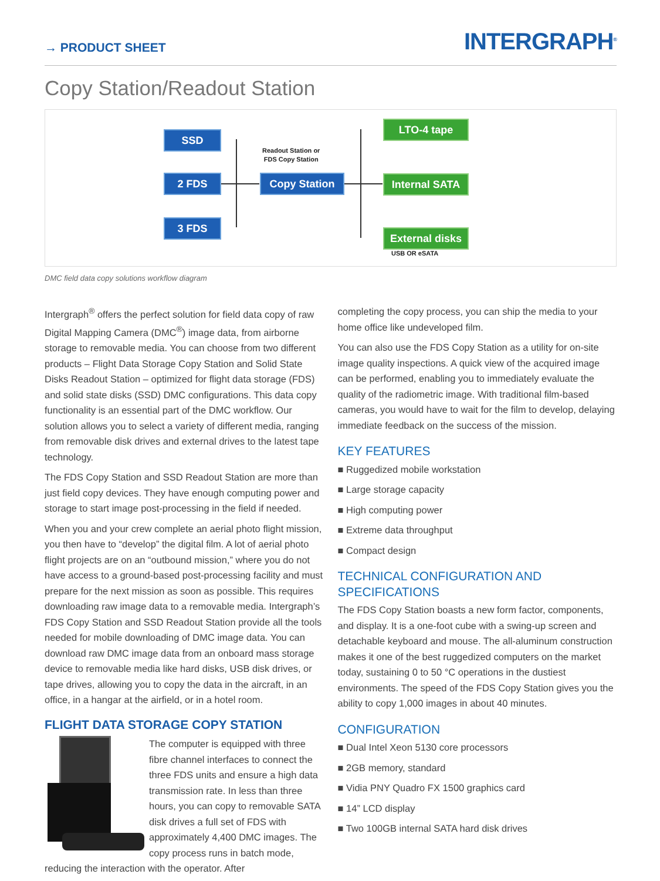→ PRODUCT SHEET
INTERGRAPH<sup>®</sup>
Copy Station/Readout Station
SSD
2 FDS
3 FDS
Readout Station or
FDS Copy Station
Copy Station
LTO-4 tape
Internal SATA
External disks
USB OR eSATA
DMC field data copy solutions workflow diagram
Intergraph<sup>®</sup> offers the perfect solution for field data copy of raw Digital Mapping Camera (DMC<sup>®</sup>) image data, from airborne storage to removable media. You can choose from two different products – Flight Data Storage Copy Station and Solid State Disks Readout Station – optimized for flight data storage (FDS) and solid state disks (SSD) DMC configurations. This data copy functionality is an essential part of the DMC workflow. Our solution allows you to select a variety of different media, ranging from removable disk drives and external drives to the latest tape technology.
The FDS Copy Station and SSD Readout Station are more than just field copy devices. They have enough computing power and storage to start image post-processing in the field if needed.
When you and your crew complete an aerial photo flight mission, you then have to “develop” the digital film. A lot of aerial photo flight projects are on an “outbound mission,” where you do not have access to a ground-based post-processing facility and must prepare for the next mission as soon as possible. This requires downloading raw image data to a removable media. Intergraph’s FDS Copy Station and SSD Readout Station provide all the tools needed for mobile downloading of DMC image data. You can download raw DMC image data from an onboard mass storage device to removable media like hard disks, USB disk drives, or tape drives, allowing you to copy the data in the aircraft, in an office, in a hangar at the airfield, or in a hotel room.
FLIGHT DATA STORAGE COPY STATION
The computer is equipped with three fibre channel interfaces to connect the three FDS units and ensure a high data transmission rate. In less than three hours, you can copy to removable SATA disk drives a full set of FDS with approximately 4,400 DMC images. The copy process runs in batch mode, reducing the interaction with the operator. After
completing the copy process, you can ship the media to your home office like undeveloped film.
You can also use the FDS Copy Station as a utility for on-site image quality inspections. A quick view of the acquired image can be performed, enabling you to immediately evaluate the quality of the radiometric image. With traditional film-based cameras, you would have to wait for the film to develop, delaying immediate feedback on the success of the mission.
KEY FEATURES
■ Ruggedized mobile workstation
■ Large storage capacity
■ High computing power
■ Extreme data throughput
■ Compact design
TECHNICAL CONFIGURATION AND SPECIFICATIONS
The FDS Copy Station boasts a new form factor, components, and display. It is a one-foot cube with a swing-up screen and detachable keyboard and mouse. The all-aluminum construction makes it one of the best ruggedized computers on the market today, sustaining 0 to 50 °C operations in the dustiest environments. The speed of the FDS Copy Station gives you the ability to copy 1,000 images in about 40 minutes.
CONFIGURATION
■ Dual Intel Xeon 5130 core processors
■ 2GB memory, standard
■ Vidia PNY Quadro FX 1500 graphics card
■ 14” LCD display
■ Two 100GB internal SATA hard disk drives